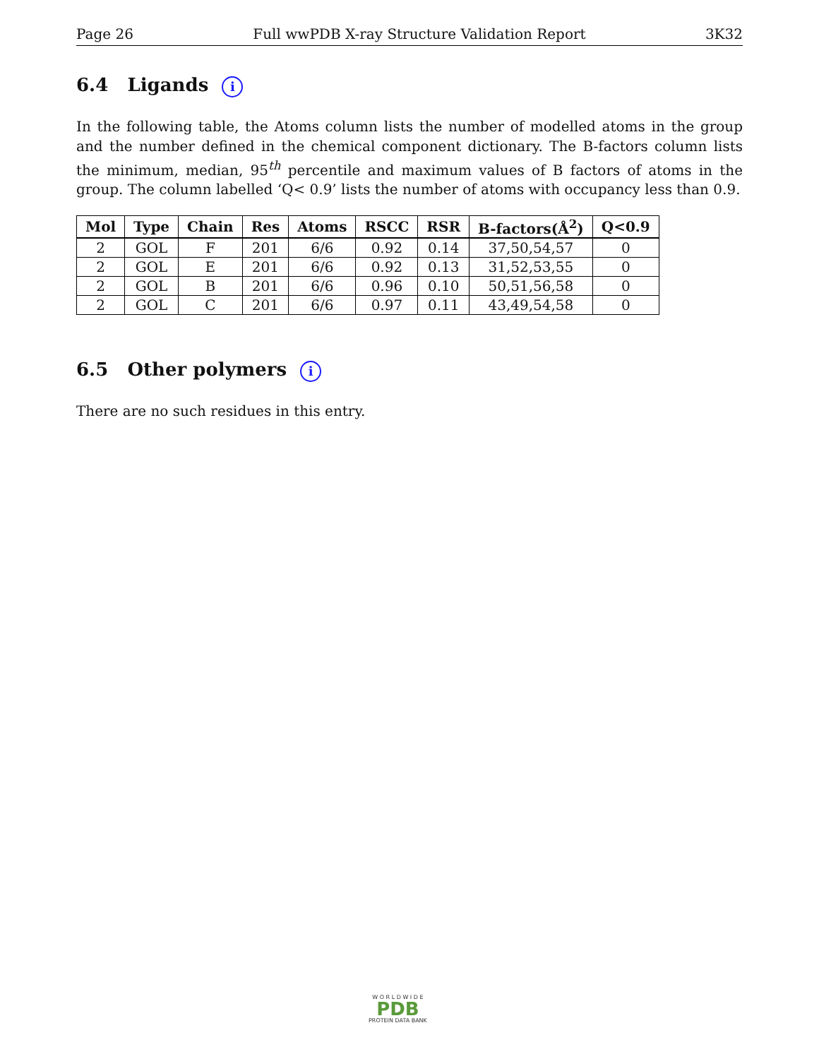Page 26 Full wwPDB X-ray Structure Validation Report 3K32
6.4 Ligands i
In the following table, the Atoms column lists the number of modelled atoms in the group and the number defined in the chemical component dictionary. The B-factors column lists the minimum, median, 95<sup>th</sup> percentile and maximum values of B factors of atoms in the group. The column labelled ‘Q< 0.9’ lists the number of atoms with occupancy less than 0.9.
| Mol | Type | Chain | Res | Atoms | RSCC | RSR | B-factors(Å<sup>2</sup>) | Q<0.9 |
| --- | --- | --- | --- | --- | --- | --- | --- | --- |
| 2 | GOL | F | 201 | 6/6 | 0.92 | 0.14 | 37,50,54,57 | 0 |
| 2 | GOL | E | 201 | 6/6 | 0.92 | 0.13 | 31,52,53,55 | 0 |
| 2 | GOL | B | 201 | 6/6 | 0.96 | 0.10 | 50,51,56,58 | 0 |
| 2 | GOL | C | 201 | 6/6 | 0.97 | 0.11 | 43,49,54,58 | 0 |
6.5 Other polymers i
There are no such residues in this entry.
W O R L D W I D E
PDB
PROTEIN DATA BANK